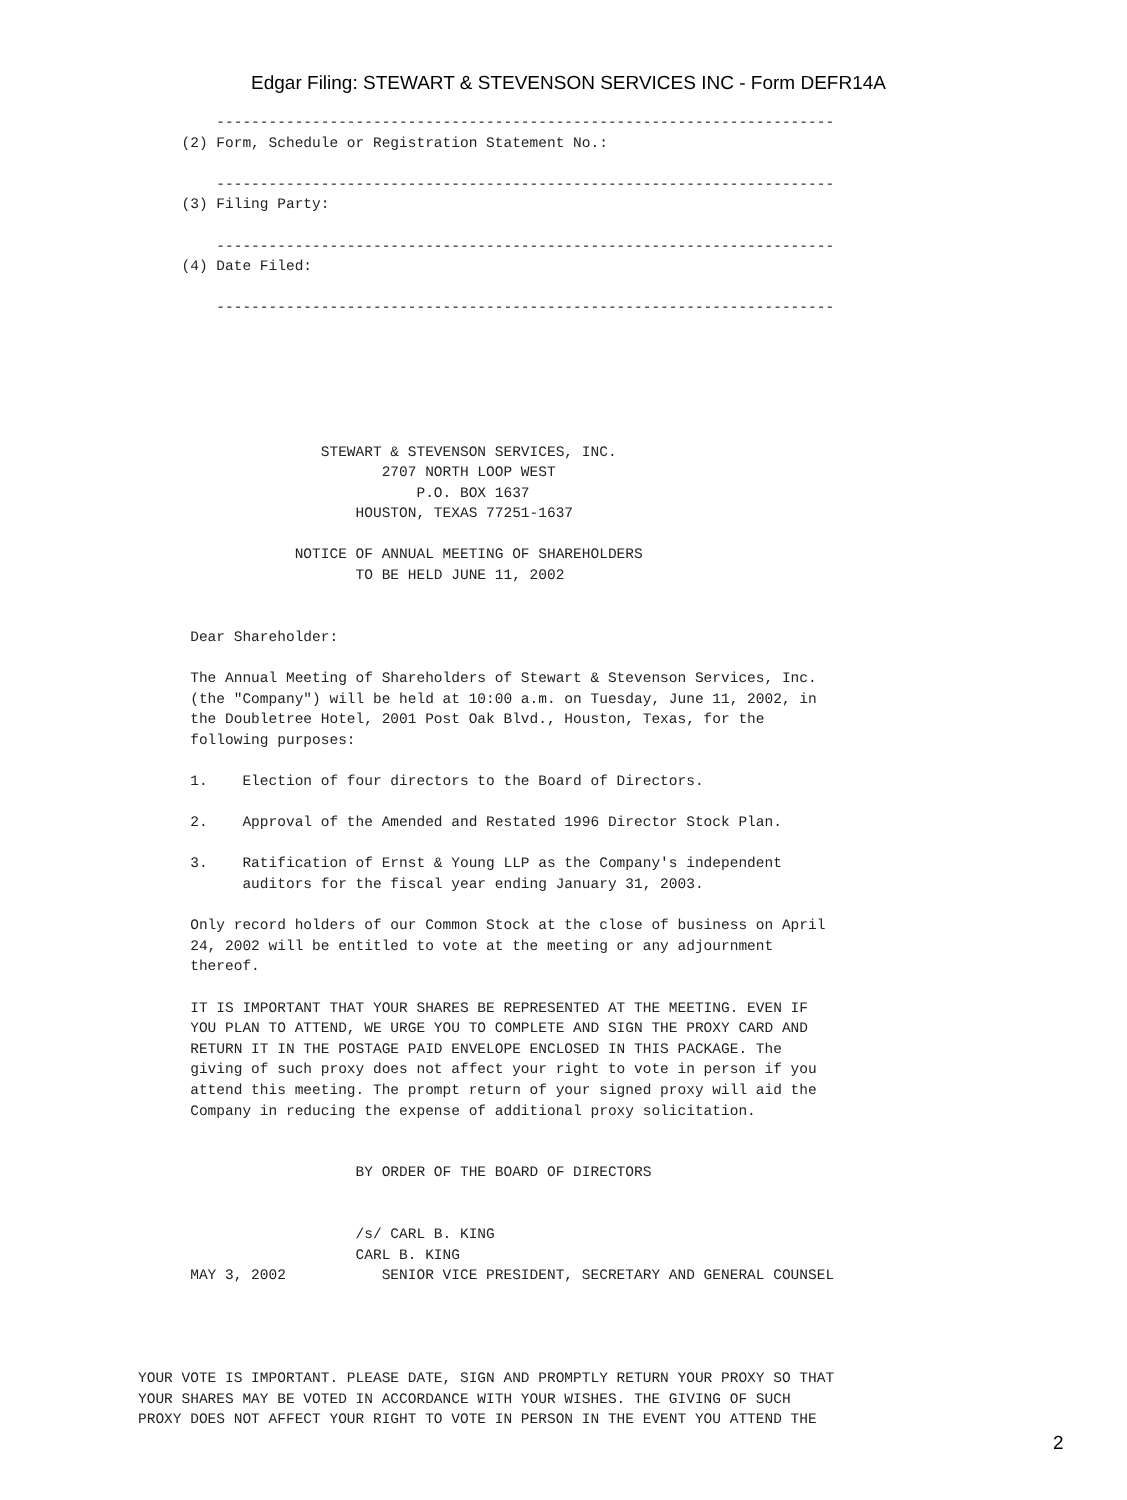Edgar Filing: STEWART & STEVENSON SERVICES INC - Form DEFR14A
         -----------------------------------------------------------------------
     (2) Form, Schedule or Registration Statement No.:

         -----------------------------------------------------------------------
     (3) Filing Party:

         -----------------------------------------------------------------------
     (4) Date Filed:

         -----------------------------------------------------------------------






                     STEWART & STEVENSON SERVICES, INC.
                            2707 NORTH LOOP WEST
                                P.O. BOX 1637
                         HOUSTON, TEXAS 77251-1637

                  NOTICE OF ANNUAL MEETING OF SHAREHOLDERS
                         TO BE HELD JUNE 11, 2002


      Dear Shareholder:

      The Annual Meeting of Shareholders of Stewart & Stevenson Services, Inc.
      (the "Company") will be held at 10:00 a.m. on Tuesday, June 11, 2002, in
      the Doubletree Hotel, 2001 Post Oak Blvd., Houston, Texas, for the
      following purposes:

      1.    Election of four directors to the Board of Directors.

      2.    Approval of the Amended and Restated 1996 Director Stock Plan.

      3.    Ratification of Ernst & Young LLP as the Company's independent
            auditors for the fiscal year ending January 31, 2003.

      Only record holders of our Common Stock at the close of business on April
      24, 2002 will be entitled to vote at the meeting or any adjournment
      thereof.

      IT IS IMPORTANT THAT YOUR SHARES BE REPRESENTED AT THE MEETING. EVEN IF
      YOU PLAN TO ATTEND, WE URGE YOU TO COMPLETE AND SIGN THE PROXY CARD AND
      RETURN IT IN THE POSTAGE PAID ENVELOPE ENCLOSED IN THIS PACKAGE. The
      giving of such proxy does not affect your right to vote in person if you
      attend this meeting. The prompt return of your signed proxy will aid the
      Company in reducing the expense of additional proxy solicitation.


                         BY ORDER OF THE BOARD OF DIRECTORS


                         /s/ CARL B. KING
                         CARL B. KING
      MAY 3, 2002           SENIOR VICE PRESIDENT, SECRETARY AND GENERAL COUNSEL




YOUR VOTE IS IMPORTANT. PLEASE DATE, SIGN AND PROMPTLY RETURN YOUR PROXY SO THAT
YOUR SHARES MAY BE VOTED IN ACCORDANCE WITH YOUR WISHES. THE GIVING OF SUCH
PROXY DOES NOT AFFECT YOUR RIGHT TO VOTE IN PERSON IN THE EVENT YOU ATTEND THE
2